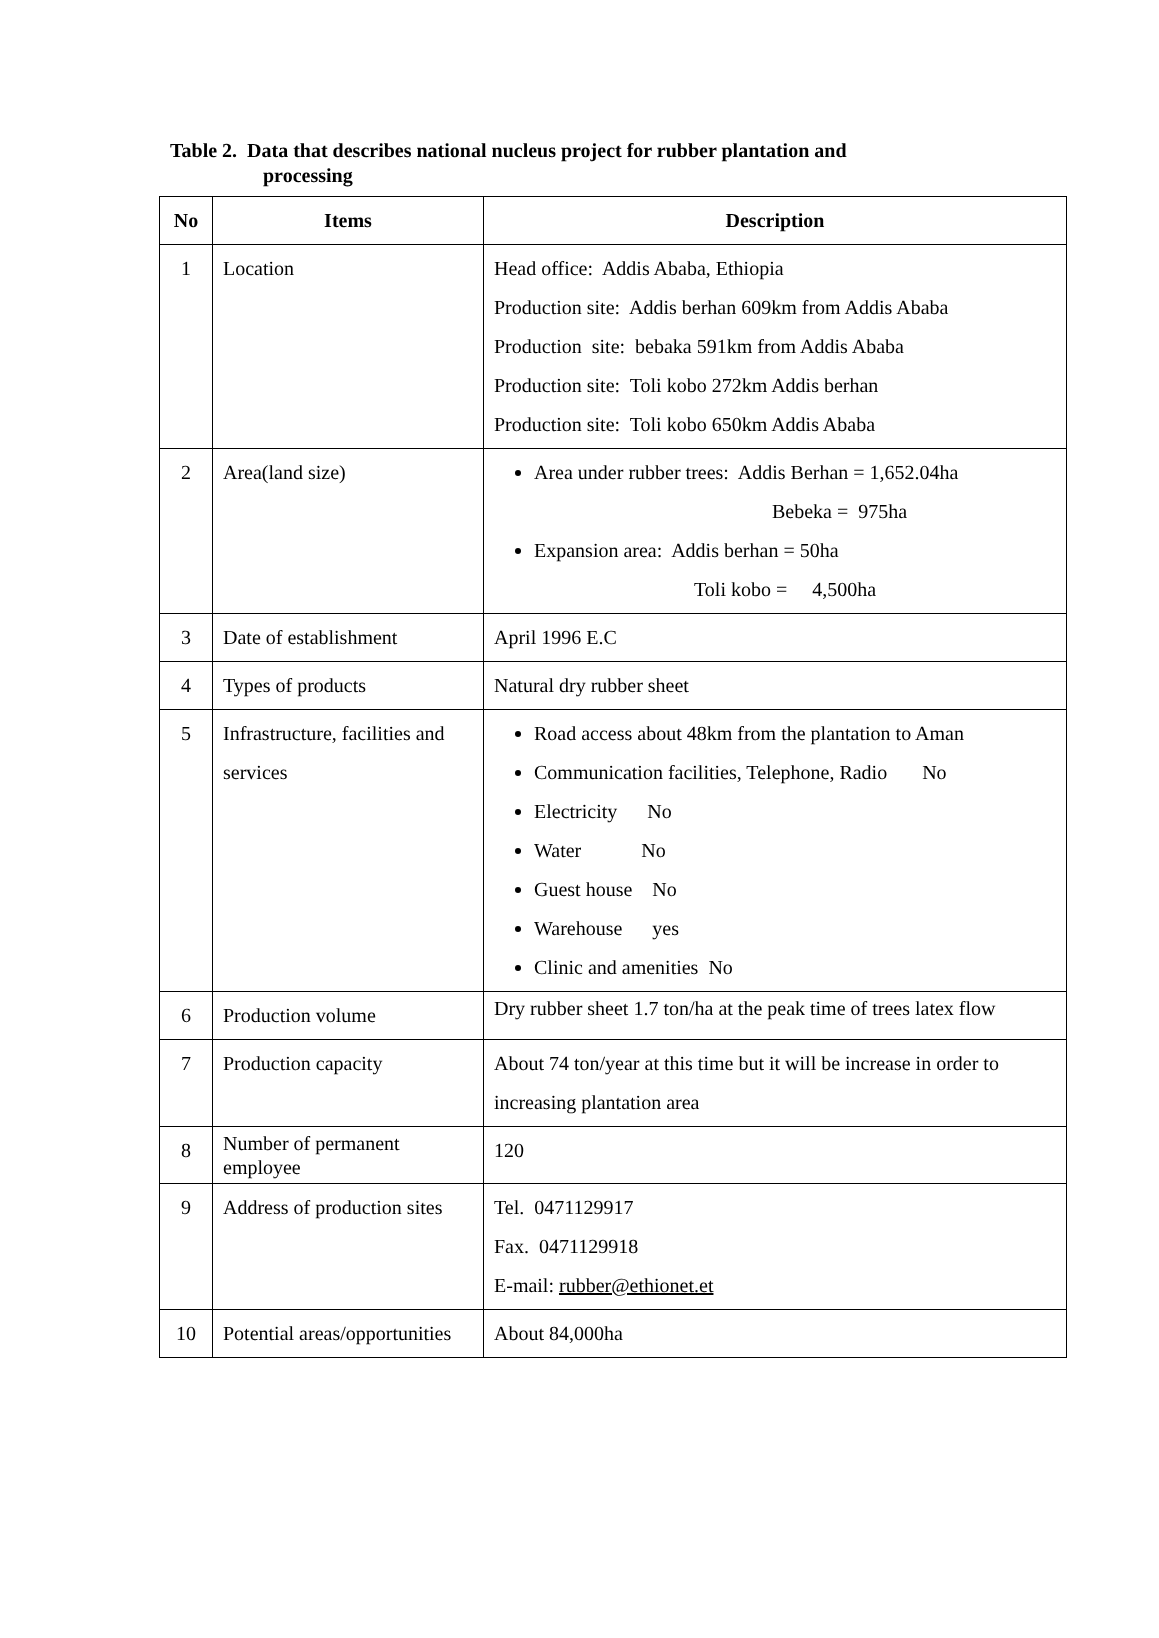Table 2. Data that describes national nucleus project for rubber plantation and
processing
| No | Items | Description |
| --- | --- | --- |
| 1 | Location | Head office: Addis Ababa, Ethiopia Production site: Addis berhan 609km from Addis Ababa Production site: bebaka 591km from Addis Ababa Production site: Toli kobo 272km Addis berhan Production site: Toli kobo 650km Addis Ababa |
| 2 | Area(land size) | Area under rubber trees: Addis Berhan = 1,652.04ha Bebeka = 975ha Expansion area: Addis berhan = 50ha Toli kobo = 4,500ha |
| 3 | Date of establishment | April 1996 E.C |
| 4 | Types of products | Natural dry rubber sheet |
| 5 | Infrastructure, facilities and services | Road access about 48km from the plantation to Aman Communication facilities, Telephone, Radio No Electricity No Water No Guest house No Warehouse yes Clinic and amenities No |
| 6 | Production volume | Dry rubber sheet 1.7 ton/ha at the peak time of trees latex flow |
| 7 | Production capacity | About 74 ton/year at this time but it will be increase in order to increasing plantation area |
| 8 | Number of permanent employee | 120 |
| 9 | Address of production sites | Tel. 0471129917 Fax. 0471129918 E-mail: rubber@ethionet.et |
| 10 | Potential areas/opportunities | About 84,000ha |